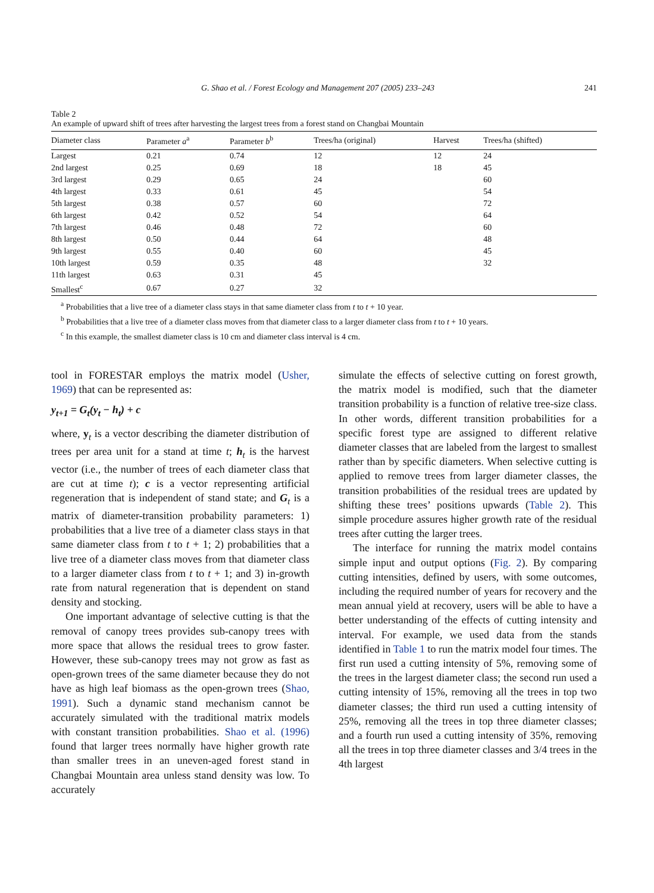G. Shao et al. / Forest Ecology and Management 207 (2005) 233–243 241
Table 2
An example of upward shift of trees after harvesting the largest trees from a forest stand on Changbai Mountain
| Diameter class | Parameter a<sup>a</sup> | Parameter b<sup>b</sup> | Trees/ha (original) | Harvest | Trees/ha (shifted) |
| --- | --- | --- | --- | --- | --- |
| Largest | 0.21 | 0.74 | 12 | 12 | 24 |
| 2nd largest | 0.25 | 0.69 | 18 | 18 | 45 |
| 3rd largest | 0.29 | 0.65 | 24 | | 60 |
| 4th largest | 0.33 | 0.61 | 45 | | 54 |
| 5th largest | 0.38 | 0.57 | 60 | | 72 |
| 6th largest | 0.42 | 0.52 | 54 | | 64 |
| 7th largest | 0.46 | 0.48 | 72 | | 60 |
| 8th largest | 0.50 | 0.44 | 64 | | 48 |
| 9th largest | 0.55 | 0.40 | 60 | | 45 |
| 10th largest | 0.59 | 0.35 | 48 | | 32 |
| 11th largest | 0.63 | 0.31 | 45 | | |
| Smallest<sup>c</sup> | 0.67 | 0.27 | 32 | | |
<sup>a</sup> Probabilities that a live tree of a diameter class stays in that same diameter class from t to t + 10 year.
<sup>b</sup> Probabilities that a live tree of a diameter class moves from that diameter class to a larger diameter class from t to t + 10 years.
<sup>c</sup> In this example, the smallest diameter class is 10 cm and diameter class interval is 4 cm.
tool in FORESTAR employs the matrix model (Usher, 1969) that can be represented as:
y<sub>t+1</sub> = G<sub>t</sub>(y<sub>t</sub> − h<sub>t</sub>) + c
where, y<sub>t</sub> is a vector describing the diameter distribution of trees per area unit for a stand at time t; h<sub>t</sub> is the harvest vector (i.e., the number of trees of each diameter class that are cut at time t); c is a vector representing artificial regeneration that is independent of stand state; and G<sub>t</sub> is a matrix of diameter-transition probability parameters: 1) probabilities that a live tree of a diameter class stays in that same diameter class from t to t + 1; 2) probabilities that a live tree of a diameter class moves from that diameter class to a larger diameter class from t to t + 1; and 3) in-growth rate from natural regeneration that is dependent on stand density and stocking.
One important advantage of selective cutting is that the removal of canopy trees provides sub-canopy trees with more space that allows the residual trees to grow faster. However, these sub-canopy trees may not grow as fast as open-grown trees of the same diameter because they do not have as high leaf biomass as the open-grown trees (Shao, 1991). Such a dynamic stand mechanism cannot be accurately simulated with the traditional matrix models with constant transition probabilities. Shao et al. (1996) found that larger trees normally have higher growth rate than smaller trees in an uneven-aged forest stand in Changbai Mountain area unless stand density was low. To accurately
simulate the effects of selective cutting on forest growth, the matrix model is modified, such that the diameter transition probability is a function of relative tree-size class. In other words, different transition probabilities for a specific forest type are assigned to different relative diameter classes that are labeled from the largest to smallest rather than by specific diameters. When selective cutting is applied to remove trees from larger diameter classes, the transition probabilities of the residual trees are updated by shifting these trees’ positions upwards (Table 2). This simple procedure assures higher growth rate of the residual trees after cutting the larger trees.
The interface for running the matrix model contains simple input and output options (Fig. 2). By comparing cutting intensities, defined by users, with some outcomes, including the required number of years for recovery and the mean annual yield at recovery, users will be able to have a better understanding of the effects of cutting intensity and interval. For example, we used data from the stands identified in Table 1 to run the matrix model four times. The first run used a cutting intensity of 5%, removing some of the trees in the largest diameter class; the second run used a cutting intensity of 15%, removing all the trees in top two diameter classes; the third run used a cutting intensity of 25%, removing all the trees in top three diameter classes; and a fourth run used a cutting intensity of 35%, removing all the trees in top three diameter classes and 3/4 trees in the 4th largest